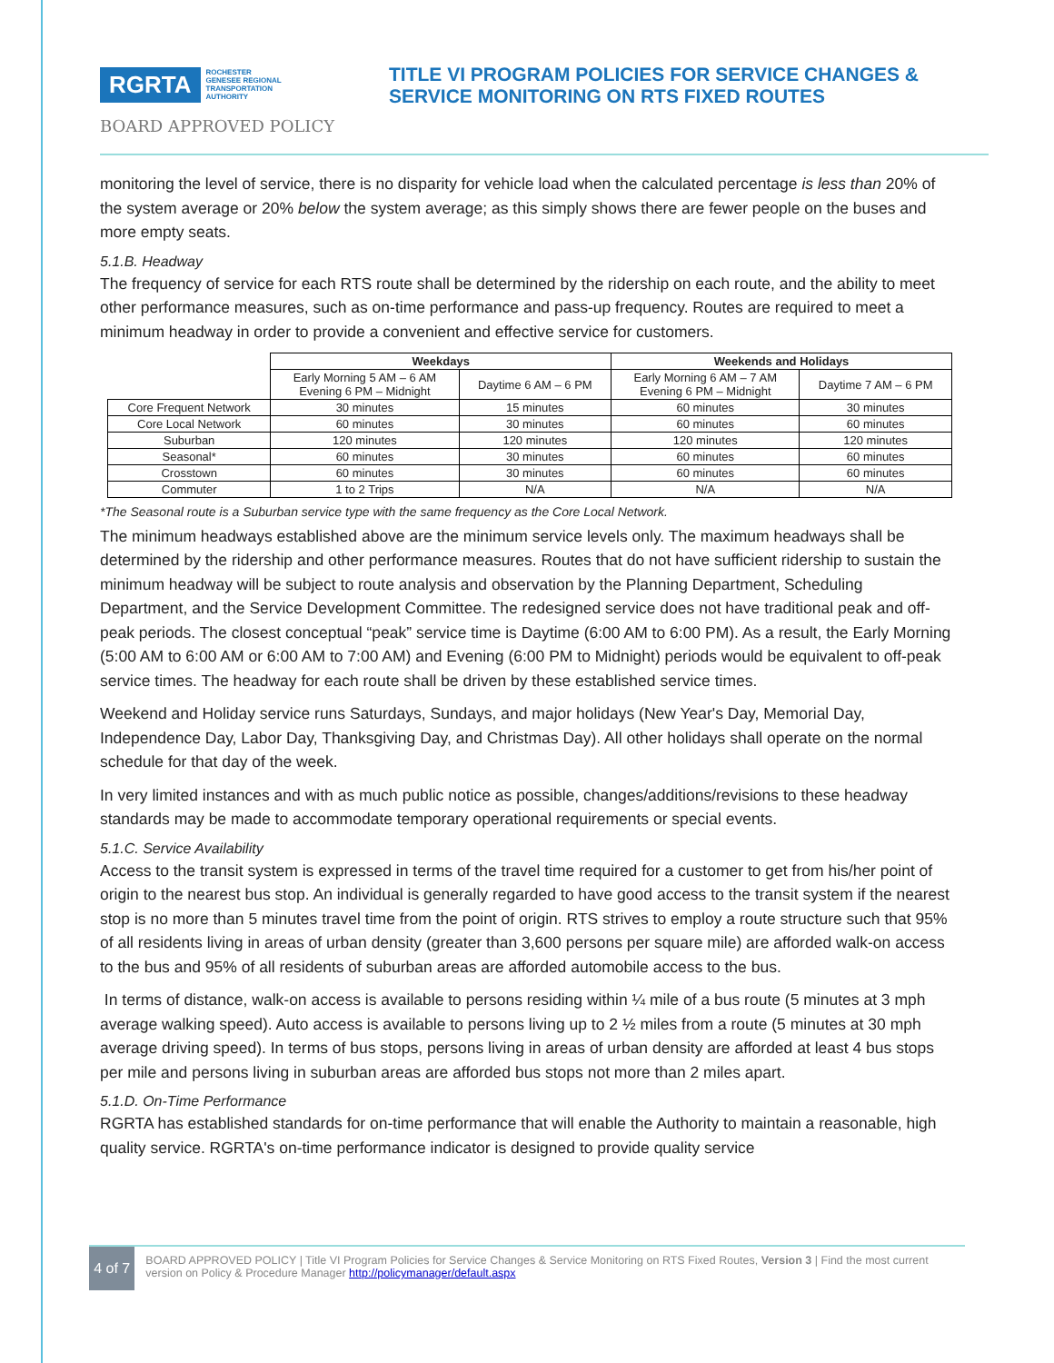RGRTA ROCHESTER
GENESEE REGIONAL
TRANSPORTATION
AUTHORITY
TITLE VI PROGRAM POLICIES FOR SERVICE CHANGES & SERVICE MONITORING ON RTS FIXED ROUTES
BOARD APPROVED POLICY
monitoring the level of service, there is no disparity for vehicle load when the calculated percentage is less than 20% of the system average or 20% below the system average; as this simply shows there are fewer people on the buses and more empty seats.
5.1.B. Headway
The frequency of service for each RTS route shall be determined by the ridership on each route, and the ability to meet other performance measures, such as on-time performance and pass-up frequency. Routes are required to meet a minimum headway in order to provide a convenient and effective service for customers.
| | Weekdays | | Weekends and Holidays | |
| --- | --- | --- | --- | --- |
| | Early Morning 5 AM – 6 AM Evening 6 PM – Midnight | Daytime 6 AM – 6 PM | Early Morning 6 AM – 7 AM Evening 6 PM – Midnight | Daytime 7 AM – 6 PM |
| Core Frequent Network | 30 minutes | 15 minutes | 60 minutes | 30 minutes |
| Core Local Network | 60 minutes | 30 minutes | 60 minutes | 60 minutes |
| Suburban | 120 minutes | 120 minutes | 120 minutes | 120 minutes |
| Seasonal* | 60 minutes | 30 minutes | 60 minutes | 60 minutes |
| Crosstown | 60 minutes | 30 minutes | 60 minutes | 60 minutes |
| Commuter | 1 to 2 Trips | N/A | N/A | N/A |
*The Seasonal route is a Suburban service type with the same frequency as the Core Local Network.
The minimum headways established above are the minimum service levels only. The maximum headways shall be determined by the ridership and other performance measures. Routes that do not have sufficient ridership to sustain the minimum headway will be subject to route analysis and observation by the Planning Department, Scheduling Department, and the Service Development Committee. The redesigned service does not have traditional peak and off-peak periods. The closest conceptual “peak” service time is Daytime (6:00 AM to 6:00 PM). As a result, the Early Morning (5:00 AM to 6:00 AM or 6:00 AM to 7:00 AM) and Evening (6:00 PM to Midnight) periods would be equivalent to off-peak service times. The headway for each route shall be driven by these established service times.
Weekend and Holiday service runs Saturdays, Sundays, and major holidays (New Year's Day, Memorial Day, Independence Day, Labor Day, Thanksgiving Day, and Christmas Day). All other holidays shall operate on the normal schedule for that day of the week.
In very limited instances and with as much public notice as possible, changes/additions/revisions to these headway standards may be made to accommodate temporary operational requirements or special events.
5.1.C. Service Availability
Access to the transit system is expressed in terms of the travel time required for a customer to get from his/her point of origin to the nearest bus stop. An individual is generally regarded to have good access to the transit system if the nearest stop is no more than 5 minutes travel time from the point of origin. RTS strives to employ a route structure such that 95% of all residents living in areas of urban density (greater than 3,600 persons per square mile) are afforded walk-on access to the bus and 95% of all residents of suburban areas are afforded automobile access to the bus.
In terms of distance, walk-on access is available to persons residing within ¼ mile of a bus route (5 minutes at 3 mph average walking speed). Auto access is available to persons living up to 2 ½ miles from a route (5 minutes at 30 mph average driving speed). In terms of bus stops, persons living in areas of urban density are afforded at least 4 bus stops per mile and persons living in suburban areas are afforded bus stops not more than 2 miles apart.
5.1.D. On-Time Performance
RGRTA has established standards for on-time performance that will enable the Authority to maintain a reasonable, high quality service. RGRTA's on-time performance indicator is designed to provide quality service
4 of 7
BOARD APPROVED POLICY | Title VI Program Policies for Service Changes & Service Monitoring on RTS Fixed Routes, Version 3 | Find the most current version on Policy & Procedure Manager http://policymanager/default.aspx